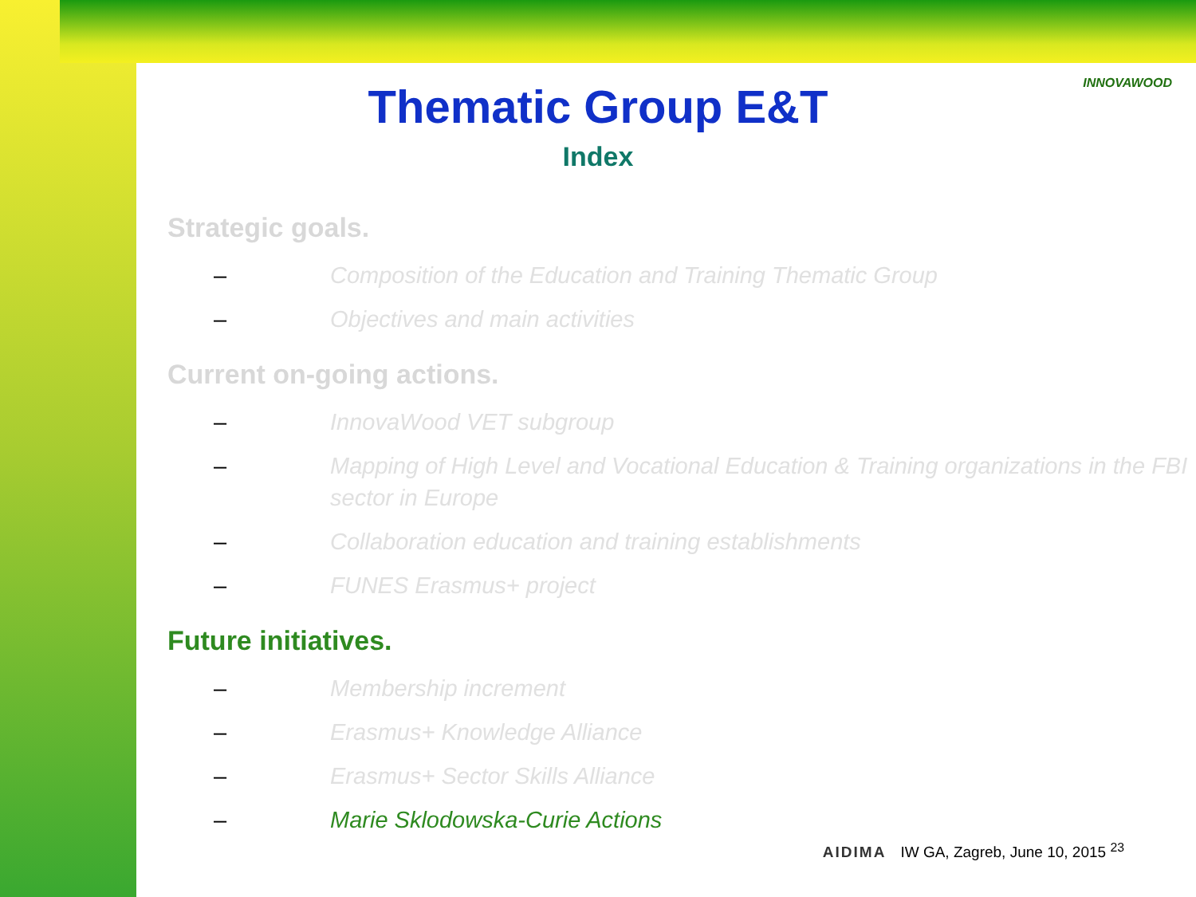INNOVAWOOD
Thematic Group E&T
Index
Strategic goals.
– Composition of the Education and Training Thematic Group
– Objectives and main activities
Current on-going actions.
– InnovaWood VET subgroup
– Mapping of High Level and Vocational Education & Training organizations in the FBI sector in Europe
– Collaboration education and training establishments
– FUNES Erasmus+ project
Future initiatives.
– Membership increment
– Erasmus+ Knowledge Alliance
– Erasmus+ Sector Skills Alliance
– Marie Sklodowska-Curie Actions
AIDIMA IW GA, Zagreb, June 10, 2015 <sup>23</sup>